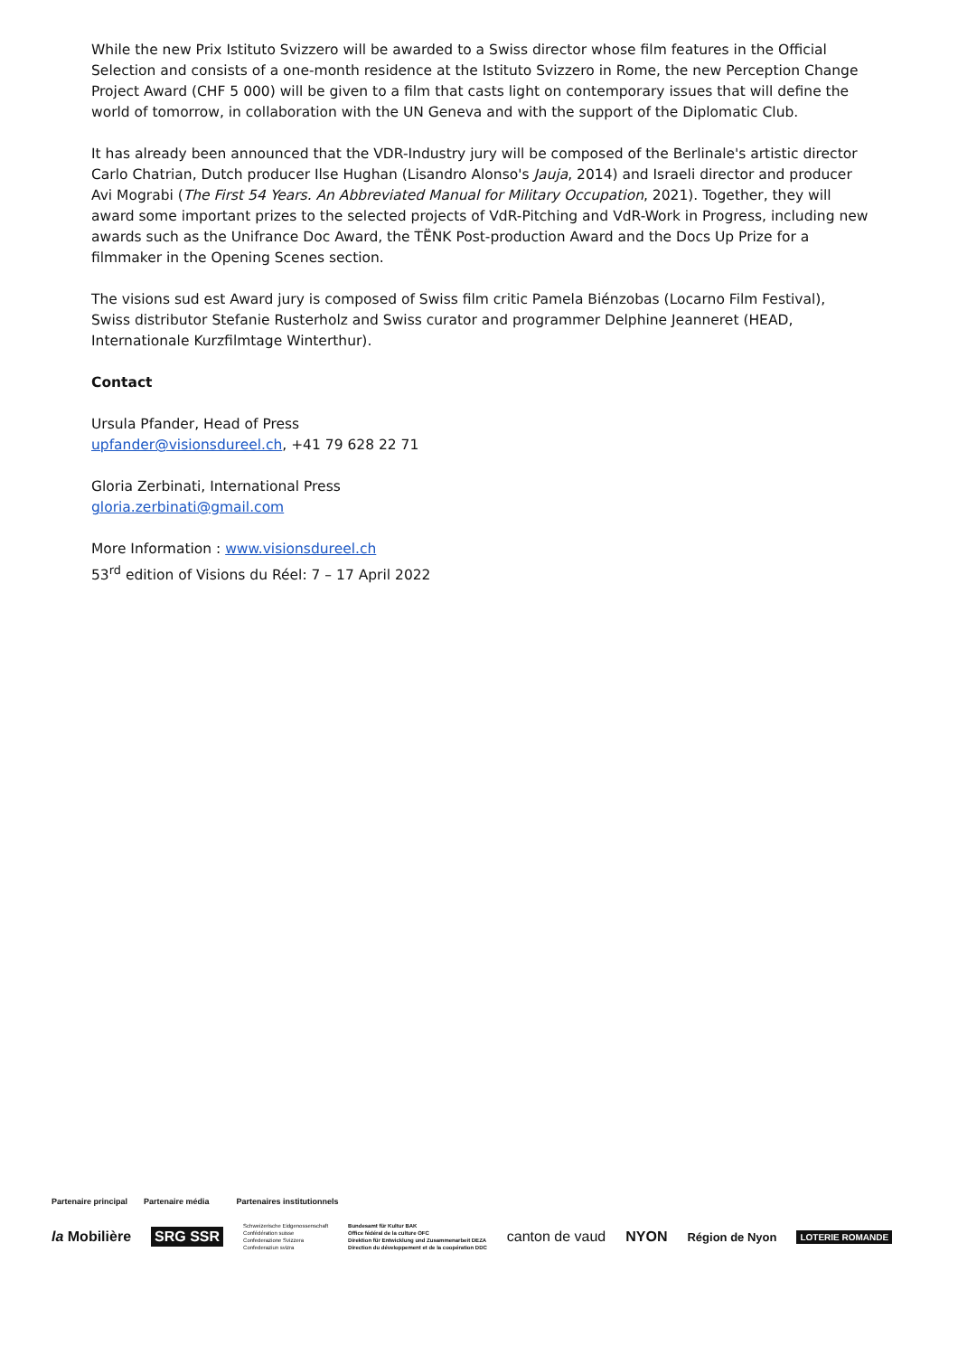While the new Prix Istituto Svizzero will be awarded to a Swiss director whose film features in the Official Selection and consists of a one-month residence at the Istituto Svizzero in Rome, the new Perception Change Project Award (CHF 5 000) will be given to a film that casts light on contemporary issues that will define the world of tomorrow, in collaboration with the UN Geneva and with the support of the Diplomatic Club.
It has already been announced that the VDR-Industry jury will be composed of the Berlinale's artistic director Carlo Chatrian, Dutch producer Ilse Hughan (Lisandro Alonso's Jauja, 2014) and Israeli director and producer Avi Mograbi (The First 54 Years. An Abbreviated Manual for Military Occupation, 2021). Together, they will award some important prizes to the selected projects of VdR-Pitching and VdR-Work in Progress, including new awards such as the Unifrance Doc Award, the TËNK Post-production Award and the Docs Up Prize for a filmmaker in the Opening Scenes section.
The visions sud est Award jury is composed of Swiss film critic Pamela Biénzobas (Locarno Film Festival), Swiss distributor Stefanie Rusterholz and Swiss curator and programmer Delphine Jeanneret (HEAD, Internationale Kurzfilmtage Winterthur).
Contact
Ursula Pfander, Head of Press
upfander@visionsdureel.ch, +41 79 628 22 71
Gloria Zerbinati, International Press
gloria.zerbinati@gmail.com
More Information : www.visionsdureel.ch
53<sup>rd</sup> edition of Visions du Réel: 7 – 17 April 2022
Partenaire principal Partenaire média Partenaires institutionnels
la Mobilière SRG SSR Schweizerische Eidgenossenschaft
Confédération suisse
Confederazione Svizzera
Confederaziun svizra Bundesamt für Kultur BAK
Office fédéral de la culture OFC
Direktion für Entwicklung und Zusammenarbeit DEZA
Direction du développement et de la coopération DDC canton de vaud NYON Région de Nyon LOTERIE ROMANDE